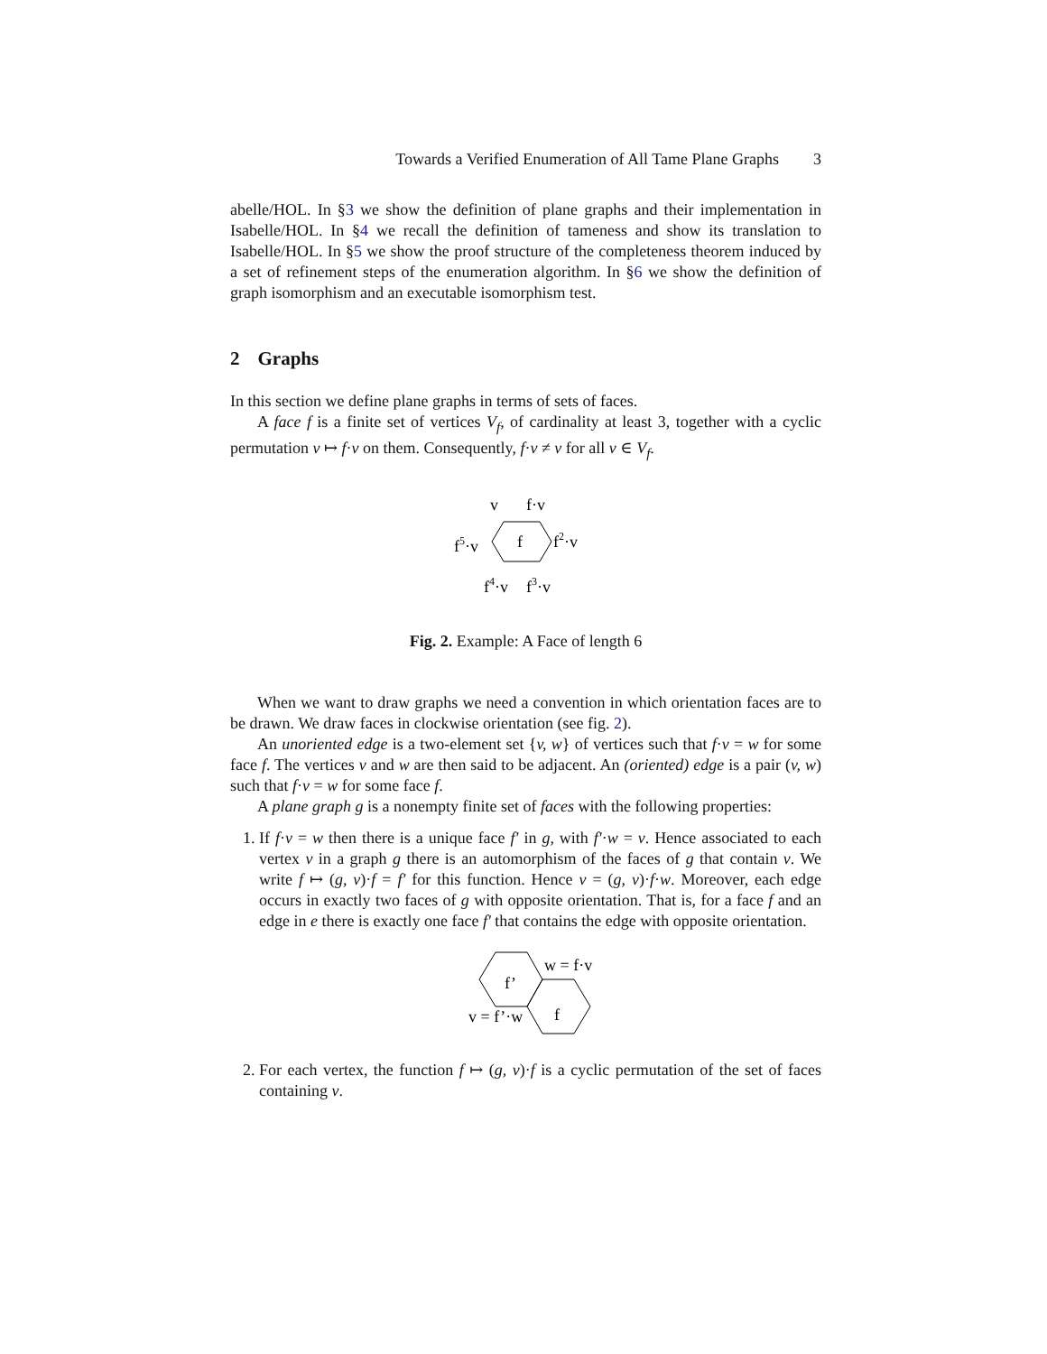Towards a Verified Enumeration of All Tame Plane Graphs 3
abelle/HOL. In §3 we show the definition of plane graphs and their implementation in Isabelle/HOL. In §4 we recall the definition of tameness and show its translation to Isabelle/HOL. In §5 we show the proof structure of the completeness theorem induced by a set of refinement steps of the enumeration algorithm. In §6 we show the definition of graph isomorphism and an executable isomorphism test.
2 Graphs
In this section we define plane graphs in terms of sets of faces.
A face f is a finite set of vertices V<sub>f</sub>, of cardinality at least 3, together with a cyclic permutation v ↦ f·v on them. Consequently, f·v ≠ v for all v ∈ V<sub>f</sub>.
v
f·v
f5·v
f2·v
f
f4·v
f3·v
Fig. 2. Example: A Face of length 6
When we want to draw graphs we need a convention in which orientation faces are to be drawn. We draw faces in clockwise orientation (see fig. 2).
An unoriented edge is a two-element set {v, w} of vertices such that f·v = w for some face f. The vertices v and w are then said to be adjacent. An (oriented) edge is a pair (v, w) such that f·v = w for some face f.
A plane graph g is a nonempty finite set of faces with the following properties:
1. If f·v = w then there is a unique face f′ in g, with f′·w = v. Hence associated to each vertex v in a graph g there is an automorphism of the faces of g that contain v. We write f ↦ (g, v)·f = f′ for this function. Hence v = (g, v)·f·w. Moreover, each edge occurs in exactly two faces of g with opposite orientation. That is, for a face f and an edge in e there is exactly one face f′ that contains the edge with opposite orientation.
f’
f
w = f·v
v = f’·w
2. For each vertex, the function f ↦ (g, v)·f is a cyclic permutation of the set of faces containing v.